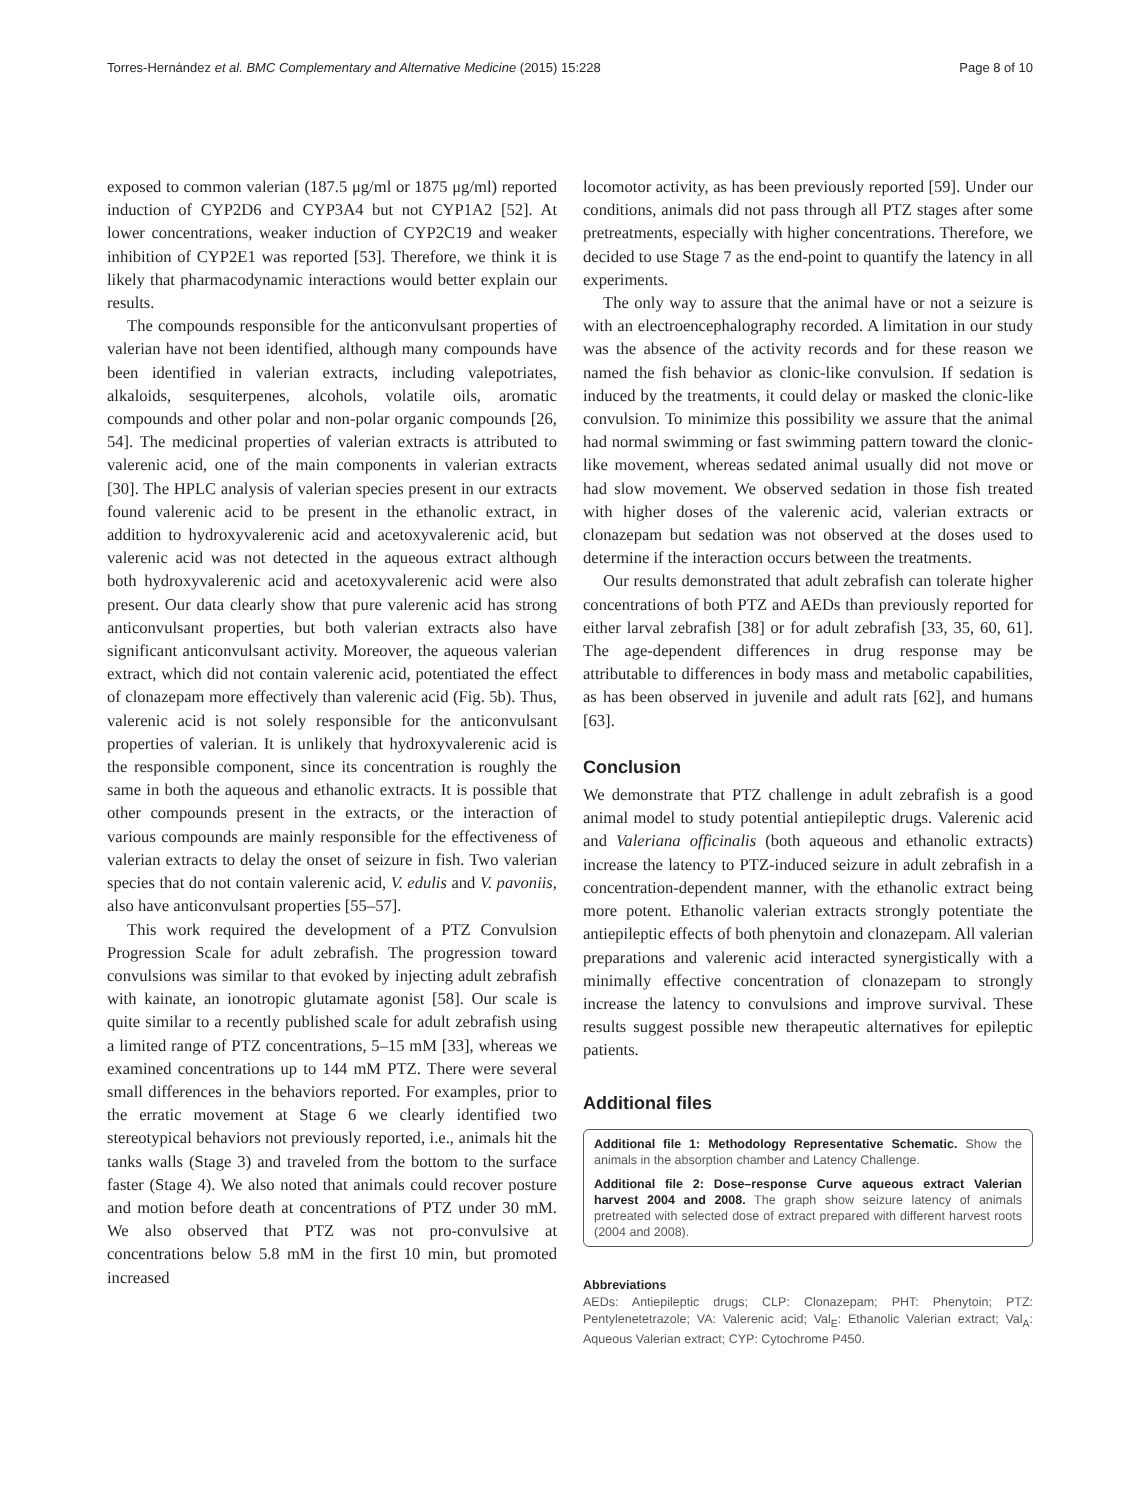Torres-Hernández et al. BMC Complementary and Alternative Medicine (2015) 15:228 Page 8 of 10
exposed to common valerian (187.5 μg/ml or 1875 μg/ml) reported induction of CYP2D6 and CYP3A4 but not CYP1A2 [52]. At lower concentrations, weaker induction of CYP2C19 and weaker inhibition of CYP2E1 was reported [53]. Therefore, we think it is likely that pharmacodynamic interactions would better explain our results.
The compounds responsible for the anticonvulsant properties of valerian have not been identified, although many compounds have been identified in valerian extracts, including valepotriates, alkaloids, sesquiterpenes, alcohols, volatile oils, aromatic compounds and other polar and non-polar organic compounds [26, 54]. The medicinal properties of valerian extracts is attributed to valerenic acid, one of the main components in valerian extracts [30]. The HPLC analysis of valerian species present in our extracts found valerenic acid to be present in the ethanolic extract, in addition to hydroxyvalerenic acid and acetoxyvalerenic acid, but valerenic acid was not detected in the aqueous extract although both hydroxyvalerenic acid and acetoxyvalerenic acid were also present. Our data clearly show that pure valerenic acid has strong anticonvulsant properties, but both valerian extracts also have significant anticonvulsant activity. Moreover, the aqueous valerian extract, which did not contain valerenic acid, potentiated the effect of clonazepam more effectively than valerenic acid (Fig. 5b). Thus, valerenic acid is not solely responsible for the anticonvulsant properties of valerian. It is unlikely that hydroxyvalerenic acid is the responsible component, since its concentration is roughly the same in both the aqueous and ethanolic extracts. It is possible that other compounds present in the extracts, or the interaction of various compounds are mainly responsible for the effectiveness of valerian extracts to delay the onset of seizure in fish. Two valerian species that do not contain valerenic acid, V. edulis and V. pavoniis, also have anticonvulsant properties [55–57].
This work required the development of a PTZ Convulsion Progression Scale for adult zebrafish. The progression toward convulsions was similar to that evoked by injecting adult zebrafish with kainate, an ionotropic glutamate agonist [58]. Our scale is quite similar to a recently published scale for adult zebrafish using a limited range of PTZ concentrations, 5–15 mM [33], whereas we examined concentrations up to 144 mM PTZ. There were several small differences in the behaviors reported. For examples, prior to the erratic movement at Stage 6 we clearly identified two stereotypical behaviors not previously reported, i.e., animals hit the tanks walls (Stage 3) and traveled from the bottom to the surface faster (Stage 4). We also noted that animals could recover posture and motion before death at concentrations of PTZ under 30 mM. We also observed that PTZ was not pro-convulsive at concentrations below 5.8 mM in the first 10 min, but promoted increased
locomotor activity, as has been previously reported [59]. Under our conditions, animals did not pass through all PTZ stages after some pretreatments, especially with higher concentrations. Therefore, we decided to use Stage 7 as the end-point to quantify the latency in all experiments.
The only way to assure that the animal have or not a seizure is with an electroencephalography recorded. A limitation in our study was the absence of the activity records and for these reason we named the fish behavior as clonic-like convulsion. If sedation is induced by the treatments, it could delay or masked the clonic-like convulsion. To minimize this possibility we assure that the animal had normal swimming or fast swimming pattern toward the clonic-like movement, whereas sedated animal usually did not move or had slow movement. We observed sedation in those fish treated with higher doses of the valerenic acid, valerian extracts or clonazepam but sedation was not observed at the doses used to determine if the interaction occurs between the treatments.
Our results demonstrated that adult zebrafish can tolerate higher concentrations of both PTZ and AEDs than previously reported for either larval zebrafish [38] or for adult zebrafish [33, 35, 60, 61]. The age-dependent differences in drug response may be attributable to differences in body mass and metabolic capabilities, as has been observed in juvenile and adult rats [62], and humans [63].
Conclusion
We demonstrate that PTZ challenge in adult zebrafish is a good animal model to study potential antiepileptic drugs. Valerenic acid and Valeriana officinalis (both aqueous and ethanolic extracts) increase the latency to PTZ-induced seizure in adult zebrafish in a concentration-dependent manner, with the ethanolic extract being more potent. Ethanolic valerian extracts strongly potentiate the antiepileptic effects of both phenytoin and clonazepam. All valerian preparations and valerenic acid interacted synergistically with a minimally effective concentration of clonazepam to strongly increase the latency to convulsions and improve survival. These results suggest possible new therapeutic alternatives for epileptic patients.
Additional files
Additional file 1: Methodology Representative Schematic. Show the animals in the absorption chamber and Latency Challenge.
Additional file 2: Dose–response Curve aqueous extract Valerian harvest 2004 and 2008. The graph show seizure latency of animals pretreated with selected dose of extract prepared with different harvest roots (2004 and 2008).
Abbreviations
AEDs: Antiepileptic drugs; CLP: Clonazepam; PHT: Phenytoin; PTZ: Pentylenetetrazole; VA: Valerenic acid; Val<sub>E</sub>: Ethanolic Valerian extract; Val<sub>A</sub>: Aqueous Valerian extract; CYP: Cytochrome P450.